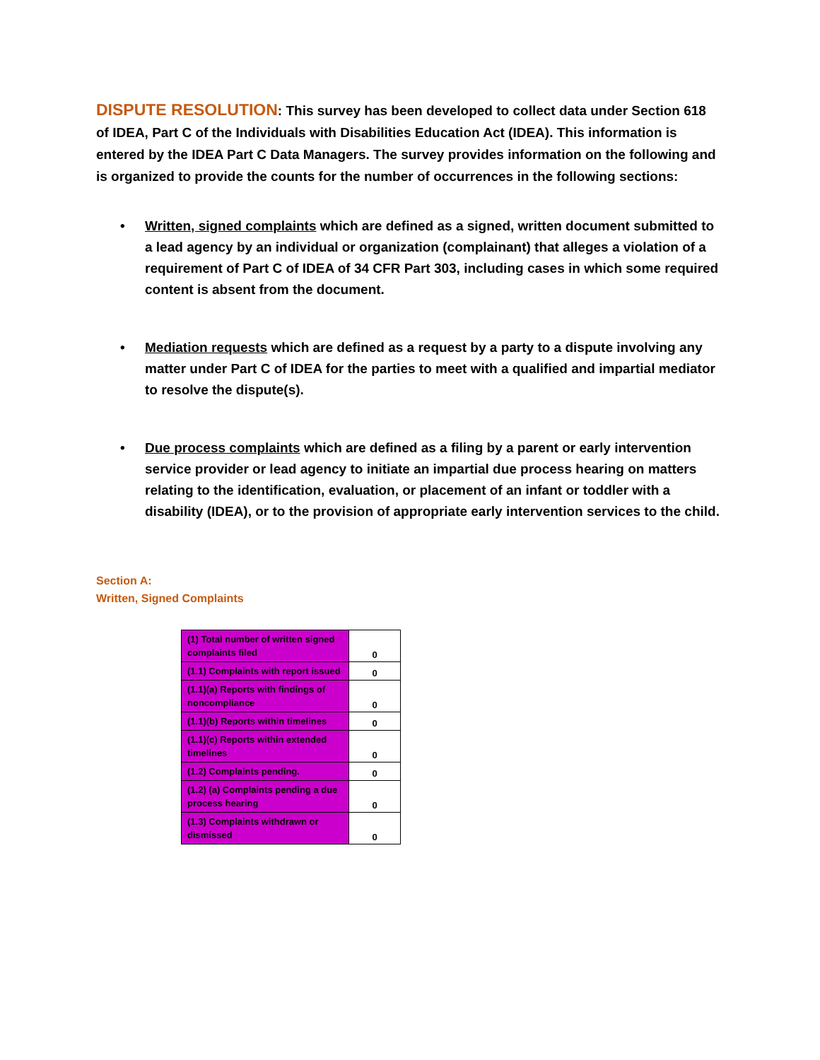DISPUTE RESOLUTION: This survey has been developed to collect data under Section 618 of IDEA, Part C of the Individuals with Disabilities Education Act (IDEA). This information is entered by the IDEA Part C Data Managers. The survey provides information on the following and is organized to provide the counts for the number of occurrences in the following sections:
• Written, signed complaints which are defined as a signed, written document submitted to a lead agency by an individual or organization (complainant) that alleges a violation of a requirement of Part C of IDEA of 34 CFR Part 303, including cases in which some required content is absent from the document.
• Mediation requests which are defined as a request by a party to a dispute involving any matter under Part C of IDEA for the parties to meet with a qualified and impartial mediator to resolve the dispute(s).
• Due process complaints which are defined as a filing by a parent or early intervention service provider or lead agency to initiate an impartial due process hearing on matters relating to the identification, evaluation, or placement of an infant or toddler with a disability (IDEA), or to the provision of appropriate early intervention services to the child.
Section A:
Written, Signed Complaints
| (1) Total number of written signed complaints filed | 0 |
| (1.1) Complaints with report issued | 0 |
| (1.1)(a) Reports with findings of noncompliance | 0 |
| (1.1)(b) Reports within timelines | 0 |
| (1.1)(c) Reports within extended timelines | 0 |
| (1.2) Complaints pending. | 0 |
| (1.2) (a) Complaints pending a due process hearing | 0 |
| (1.3) Complaints withdrawn or dismissed | 0 |